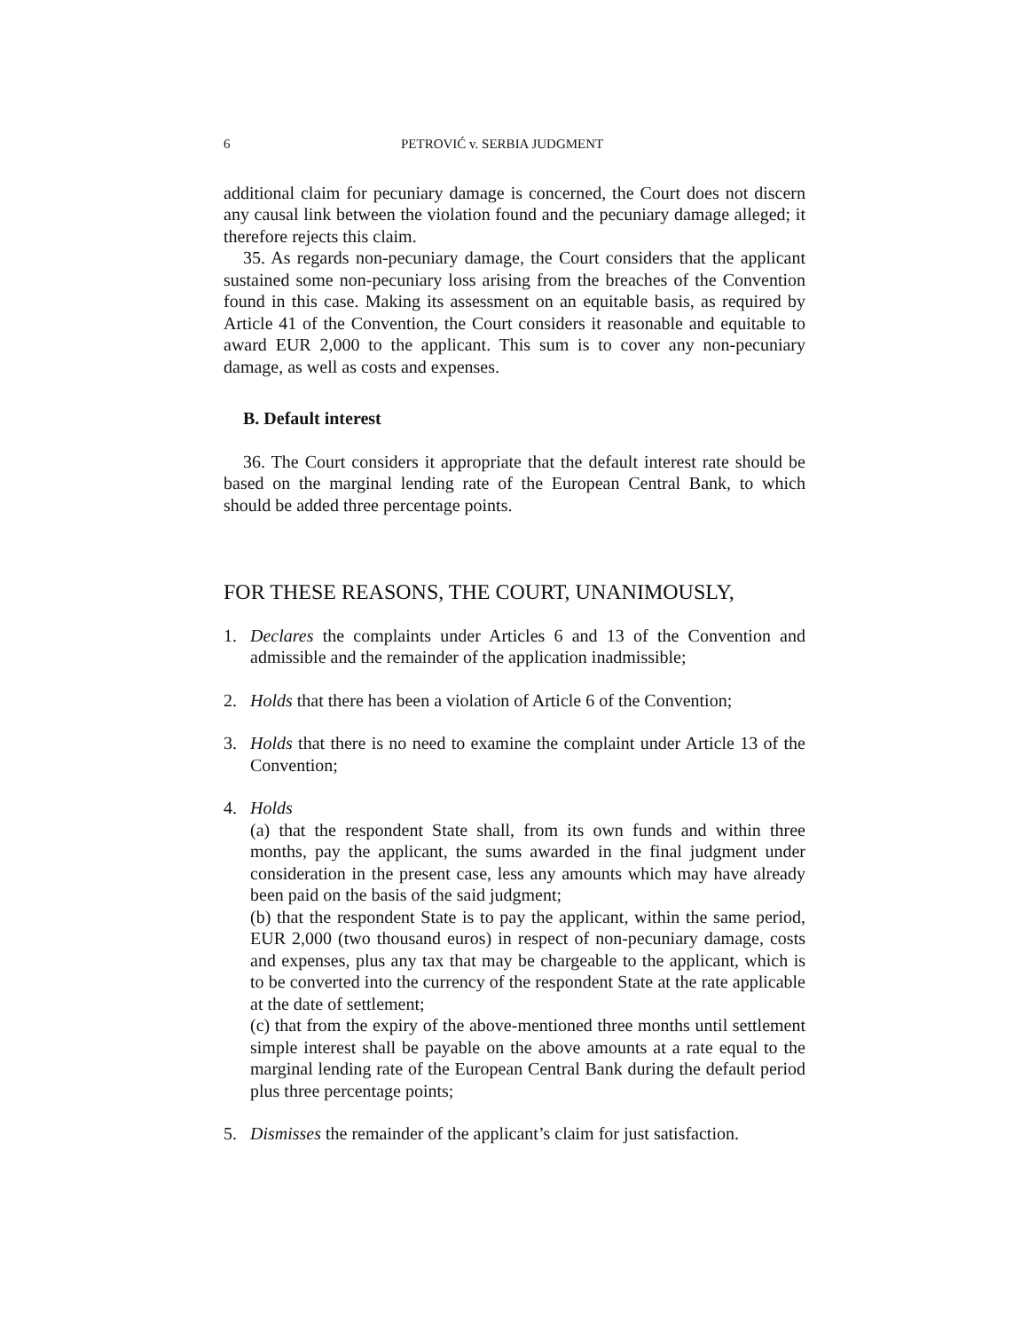6 PETROVIĆ v. SERBIA JUDGMENT
additional claim for pecuniary damage is concerned, the Court does not discern any causal link between the violation found and the pecuniary damage alleged; it therefore rejects this claim.
35. As regards non-pecuniary damage, the Court considers that the applicant sustained some non-pecuniary loss arising from the breaches of the Convention found in this case. Making its assessment on an equitable basis, as required by Article 41 of the Convention, the Court considers it reasonable and equitable to award EUR 2,000 to the applicant. This sum is to cover any non-pecuniary damage, as well as costs and expenses.
B. Default interest
36. The Court considers it appropriate that the default interest rate should be based on the marginal lending rate of the European Central Bank, to which should be added three percentage points.
FOR THESE REASONS, THE COURT, UNANIMOUSLY,
1. Declares the complaints under Articles 6 and 13 of the Convention and admissible and the remainder of the application inadmissible;
2. Holds that there has been a violation of Article 6 of the Convention;
3. Holds that there is no need to examine the complaint under Article 13 of the Convention;
4. Holds
(a) that the respondent State shall, from its own funds and within three months, pay the applicant, the sums awarded in the final judgment under consideration in the present case, less any amounts which may have already been paid on the basis of the said judgment;
(b) that the respondent State is to pay the applicant, within the same period, EUR 2,000 (two thousand euros) in respect of non-pecuniary damage, costs and expenses, plus any tax that may be chargeable to the applicant, which is to be converted into the currency of the respondent State at the rate applicable at the date of settlement;
(c) that from the expiry of the above-mentioned three months until settlement simple interest shall be payable on the above amounts at a rate equal to the marginal lending rate of the European Central Bank during the default period plus three percentage points;
5. Dismisses the remainder of the applicant’s claim for just satisfaction.